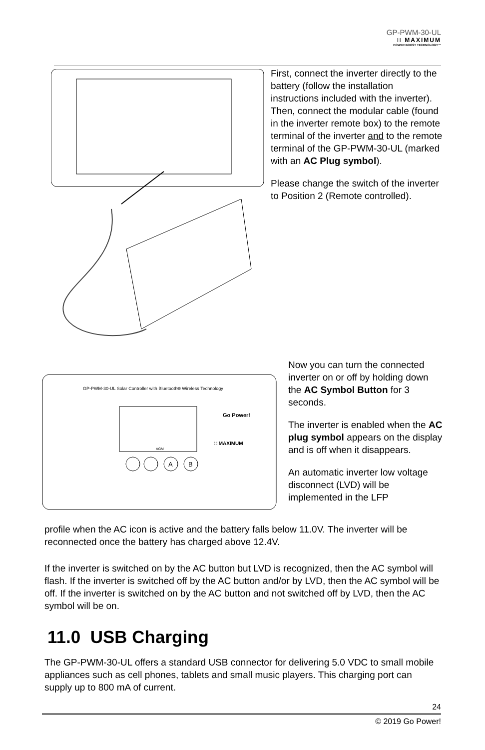GP-PWM-30-UL
∷ MAXIMUM
POWER BOOST TECHNOLOGY™
First, connect the inverter directly to the battery (follow the installation instructions included with the inverter).
Then, connect the modular cable (found in the inverter remote box) to the remote terminal of the inverter and to the remote terminal of the GP-PWM-30-UL (marked with an AC Plug symbol).
Please change the switch of the inverter to Position 2 (Remote controlled).
GP-PWM-30-UL Solar Controller with Bluetooth® Wireless Technology
AGM
Go Power!
∷ MAXIMUM
A
B
Now you can turn the connected inverter on or off by holding down the AC Symbol Button for 3 seconds.
The inverter is enabled when the AC plug symbol appears on the display and is off when it disappears.
An automatic inverter low voltage disconnect (LVD) will be implemented in the LFP
profile when the AC icon is active and the battery falls below 11.0V. The inverter will be reconnected once the battery has charged above 12.4V.
If the inverter is switched on by the AC button but LVD is recognized, then the AC symbol will flash. If the inverter is switched off by the AC button and/or by LVD, then the AC symbol will be off. If the inverter is switched on by the AC button and not switched off by LVD, then the AC symbol will be on.
11.0 USB Charging
The GP-PWM-30-UL offers a standard USB connector for delivering 5.0 VDC to small mobile appliances such as cell phones, tablets and small music players. This charging port can supply up to 800 mA of current.
24
© 2019 Go Power!